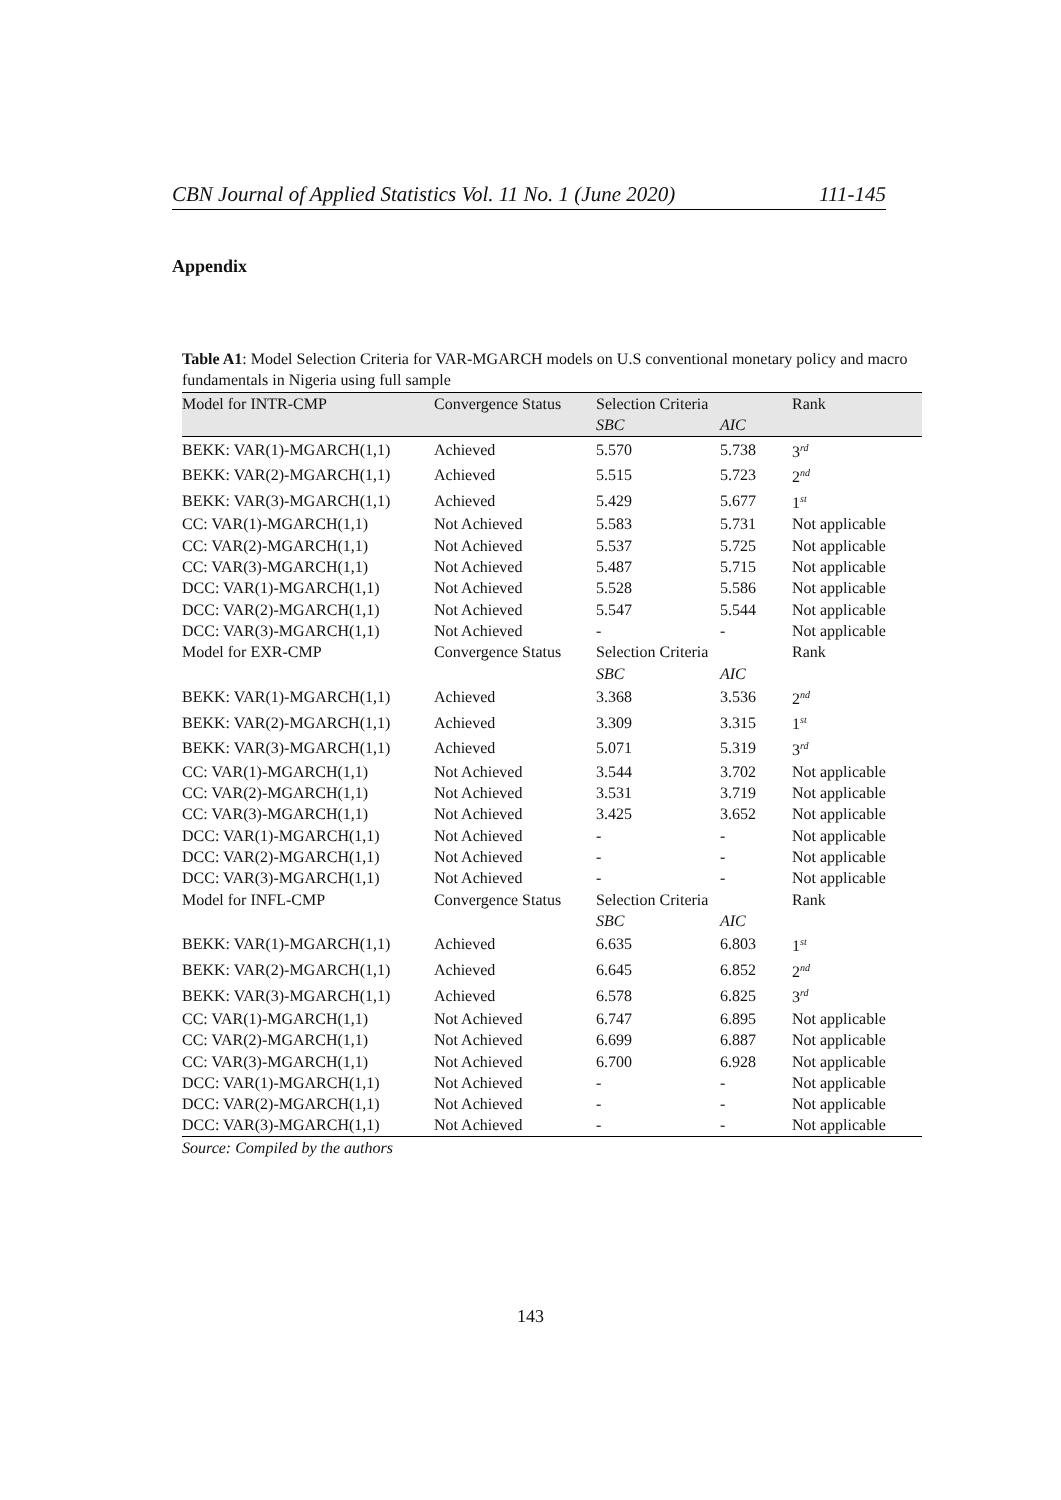CBN Journal of Applied Statistics Vol. 11 No. 1 (June 2020) 111-145
Appendix
Table A1: Model Selection Criteria for VAR-MGARCH models on U.S conventional monetary policy and macro fundamentals in Nigeria using full sample
| Model for INTR-CMP | Convergence Status | Selection Criteria | | Rank |
| --- | --- | --- | --- | --- |
| | | SBC | AIC | |
| BEKK: VAR(1)-MGARCH(1,1) | Achieved | 5.570 | 5.738 | 3<sup>rd</sup> |
| BEKK: VAR(2)-MGARCH(1,1) | Achieved | 5.515 | 5.723 | 2<sup>nd</sup> |
| BEKK: VAR(3)-MGARCH(1,1) | Achieved | 5.429 | 5.677 | 1<sup>st</sup> |
| CC: VAR(1)-MGARCH(1,1) | Not Achieved | 5.583 | 5.731 | Not applicable |
| CC: VAR(2)-MGARCH(1,1) | Not Achieved | 5.537 | 5.725 | Not applicable |
| CC: VAR(3)-MGARCH(1,1) | Not Achieved | 5.487 | 5.715 | Not applicable |
| DCC: VAR(1)-MGARCH(1,1) | Not Achieved | 5.528 | 5.586 | Not applicable |
| DCC: VAR(2)-MGARCH(1,1) | Not Achieved | 5.547 | 5.544 | Not applicable |
| DCC: VAR(3)-MGARCH(1,1) | Not Achieved | - | - | Not applicable |
| Model for EXR-CMP | Convergence Status | Selection Criteria | | Rank |
| | | SBC | AIC | |
| BEKK: VAR(1)-MGARCH(1,1) | Achieved | 3.368 | 3.536 | 2<sup>nd</sup> |
| BEKK: VAR(2)-MGARCH(1,1) | Achieved | 3.309 | 3.315 | 1<sup>st</sup> |
| BEKK: VAR(3)-MGARCH(1,1) | Achieved | 5.071 | 5.319 | 3<sup>rd</sup> |
| CC: VAR(1)-MGARCH(1,1) | Not Achieved | 3.544 | 3.702 | Not applicable |
| CC: VAR(2)-MGARCH(1,1) | Not Achieved | 3.531 | 3.719 | Not applicable |
| CC: VAR(3)-MGARCH(1,1) | Not Achieved | 3.425 | 3.652 | Not applicable |
| DCC: VAR(1)-MGARCH(1,1) | Not Achieved | - | - | Not applicable |
| DCC: VAR(2)-MGARCH(1,1) | Not Achieved | - | - | Not applicable |
| DCC: VAR(3)-MGARCH(1,1) | Not Achieved | - | - | Not applicable |
| Model for INFL-CMP | Convergence Status | Selection Criteria | | Rank |
| | | SBC | AIC | |
| BEKK: VAR(1)-MGARCH(1,1) | Achieved | 6.635 | 6.803 | 1<sup>st</sup> |
| BEKK: VAR(2)-MGARCH(1,1) | Achieved | 6.645 | 6.852 | 2<sup>nd</sup> |
| BEKK: VAR(3)-MGARCH(1,1) | Achieved | 6.578 | 6.825 | 3<sup>rd</sup> |
| CC: VAR(1)-MGARCH(1,1) | Not Achieved | 6.747 | 6.895 | Not applicable |
| CC: VAR(2)-MGARCH(1,1) | Not Achieved | 6.699 | 6.887 | Not applicable |
| CC: VAR(3)-MGARCH(1,1) | Not Achieved | 6.700 | 6.928 | Not applicable |
| DCC: VAR(1)-MGARCH(1,1) | Not Achieved | - | - | Not applicable |
| DCC: VAR(2)-MGARCH(1,1) | Not Achieved | - | - | Not applicable |
| DCC: VAR(3)-MGARCH(1,1) | Not Achieved | - | - | Not applicable |
Source: Compiled by the authors
143